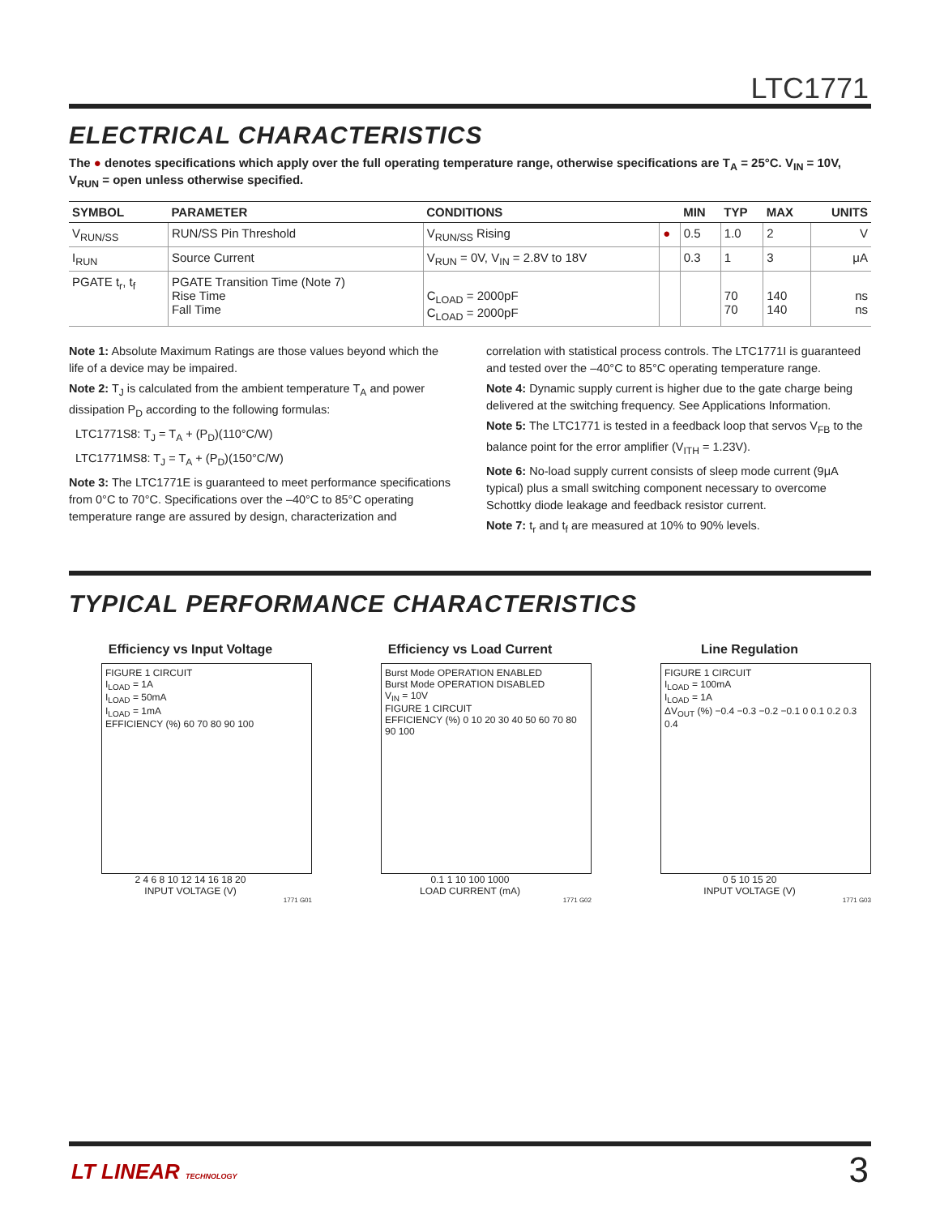LTC1771
ELECTRICAL CHARACTERISTICS
The ● denotes specifications which apply over the full operating temperature range, otherwise specifications are T<sub>A</sub> = 25°C. V<sub>IN</sub> = 10V, V<sub>RUN</sub> = open unless otherwise specified.
| SYMBOL | PARAMETER | CONDITIONS | | MIN | TYP | MAX | UNITS |
| --- | --- | --- | --- | --- | --- | --- | --- |
| V<sub>RUN/SS</sub> | RUN/SS Pin Threshold | V<sub>RUN/SS</sub> Rising | ● | 0.5 | 1.0 | 2 | V |
| I<sub>RUN</sub> | Source Current | V<sub>RUN</sub> = 0V, V<sub>IN</sub> = 2.8V to 18V | | 0.3 | 1 | 3 | μA |
| PGATE t<sub>r</sub>, t<sub>f</sub> | PGATE Transition Time (Note 7) Rise Time Fall Time | C<sub>LOAD</sub> = 2000pF C<sub>LOAD</sub> = 2000pF | | | 70 70 | 140 140 | ns ns |
Note 1: Absolute Maximum Ratings are those values beyond which the life of a device may be impaired.
Note 2: T<sub>J</sub> is calculated from the ambient temperature T<sub>A</sub> and power dissipation P<sub>D</sub> according to the following formulas:
LTC1771S8: T<sub>J</sub> = T<sub>A</sub> + (P<sub>D</sub>)(110°C/W)
LTC1771MS8: T<sub>J</sub> = T<sub>A</sub> + (P<sub>D</sub>)(150°C/W)
Note 3: The LTC1771E is guaranteed to meet performance specifications from 0°C to 70°C. Specifications over the –40°C to 85°C operating temperature range are assured by design, characterization and correlation with statistical process controls. The LTC1771I is guaranteed and tested over the –40°C to 85°C operating temperature range.
Note 4: Dynamic supply current is higher due to the gate charge being delivered at the switching frequency. See Applications Information.
Note 5: The LTC1771 is tested in a feedback loop that servos V<sub>FB</sub> to the balance point for the error amplifier (V<sub>ITH</sub> = 1.23V).
Note 6: No-load supply current consists of sleep mode current (9μA typical) plus a small switching component necessary to overcome Schottky diode leakage and feedback resistor current.
Note 7: t<sub>r</sub> and t<sub>f</sub> are measured at 10% to 90% levels.
TYPICAL PERFORMANCE CHARACTERISTICS
Efficiency vs Input Voltage
FIGURE 1 CIRCUIT
I<sub>LOAD</sub> = 1A
I<sub>LOAD</sub> = 50mA
I<sub>LOAD</sub> = 1mA
EFFICIENCY (%) 60 70 80 90 100
2 4 6 8 10 12 14 16 18 20
INPUT VOLTAGE (V)
1771 G01
Efficiency vs Load Current
Burst Mode OPERATION ENABLED
Burst Mode OPERATION DISABLED
V<sub>IN</sub> = 10V
FIGURE 1 CIRCUIT
EFFICIENCY (%) 0 10 20 30 40 50 60 70 80 90 100
0.1 1 10 100 1000
LOAD CURRENT (mA)
1771 G02
Line Regulation
FIGURE 1 CIRCUIT
I<sub>LOAD</sub> = 100mA
I<sub>LOAD</sub> = 1A
ΔV<sub>OUT</sub> (%) −0.4 −0.3 −0.2 −0.1 0 0.1 0.2 0.3 0.4
0 5 10 15 20
INPUT VOLTAGE (V)
1771 G03
LT LINEAR TECHNOLOGY 3